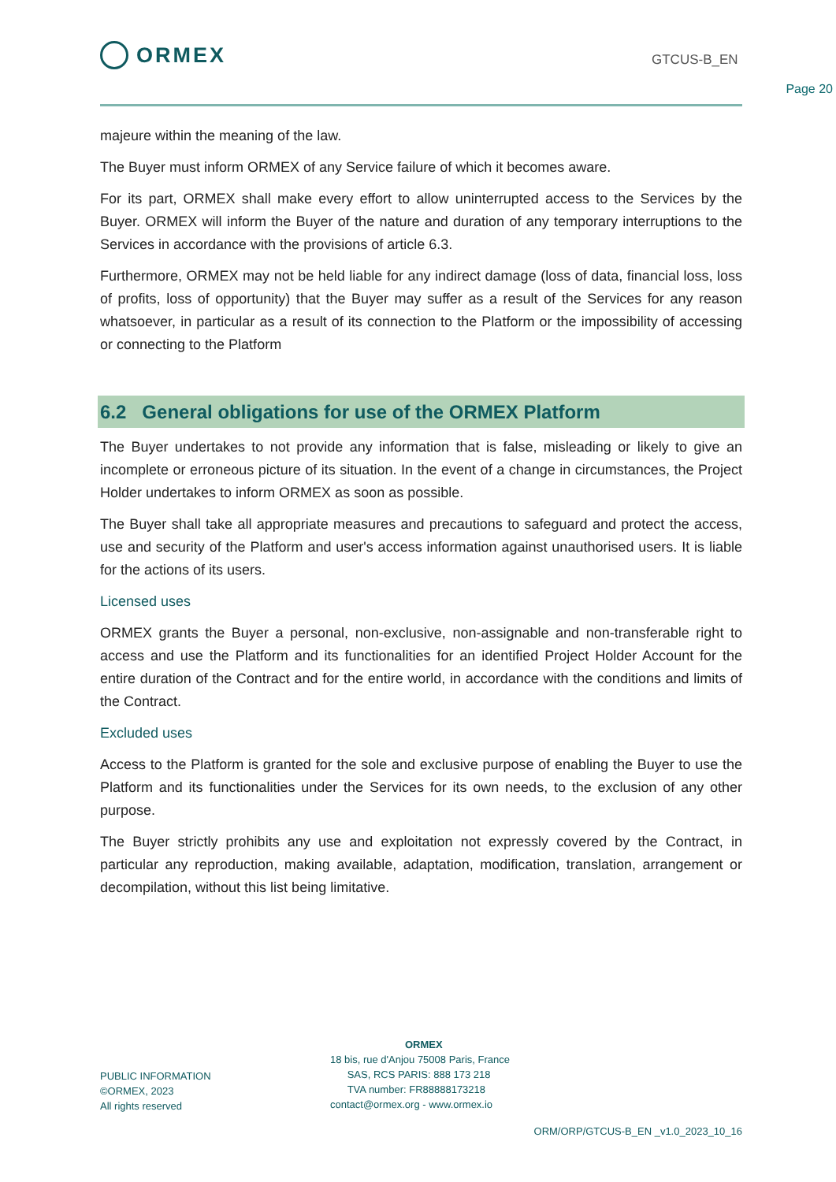ORMEX GTCUS-B_EN
Page 20
majeure within the meaning of the law.
The Buyer must inform ORMEX of any Service failure of which it becomes aware.
For its part, ORMEX shall make every effort to allow uninterrupted access to the Services by the Buyer. ORMEX will inform the Buyer of the nature and duration of any temporary interruptions to the Services in accordance with the provisions of article 6.3.
Furthermore, ORMEX may not be held liable for any indirect damage (loss of data, financial loss, loss of profits, loss of opportunity) that the Buyer may suffer as a result of the Services for any reason whatsoever, in particular as a result of its connection to the Platform or the impossibility of accessing or connecting to the Platform
6.2 General obligations for use of the ORMEX Platform
The Buyer undertakes to not provide any information that is false, misleading or likely to give an incomplete or erroneous picture of its situation. In the event of a change in circumstances, the Project Holder undertakes to inform ORMEX as soon as possible.
The Buyer shall take all appropriate measures and precautions to safeguard and protect the access, use and security of the Platform and user's access information against unauthorised users. It is liable for the actions of its users.
Licensed uses
ORMEX grants the Buyer a personal, non-exclusive, non-assignable and non-transferable right to access and use the Platform and its functionalities for an identified Project Holder Account for the entire duration of the Contract and for the entire world, in accordance with the conditions and limits of the Contract.
Excluded uses
Access to the Platform is granted for the sole and exclusive purpose of enabling the Buyer to use the Platform and its functionalities under the Services for its own needs, to the exclusion of any other purpose.
The Buyer strictly prohibits any use and exploitation not expressly covered by the Contract, in particular any reproduction, making available, adaptation, modification, translation, arrangement or decompilation, without this list being limitative.
PUBLIC INFORMATION
©ORMEX, 2023
All rights reserved
ORMEX
18 bis, rue d'Anjou 75008 Paris, France
SAS, RCS PARIS: 888 173 218
TVA number: FR88888173218
contact@ormex.org - www.ormex.io
ORM/ORP/GTCUS-B_EN _v1.0_2023_10_16